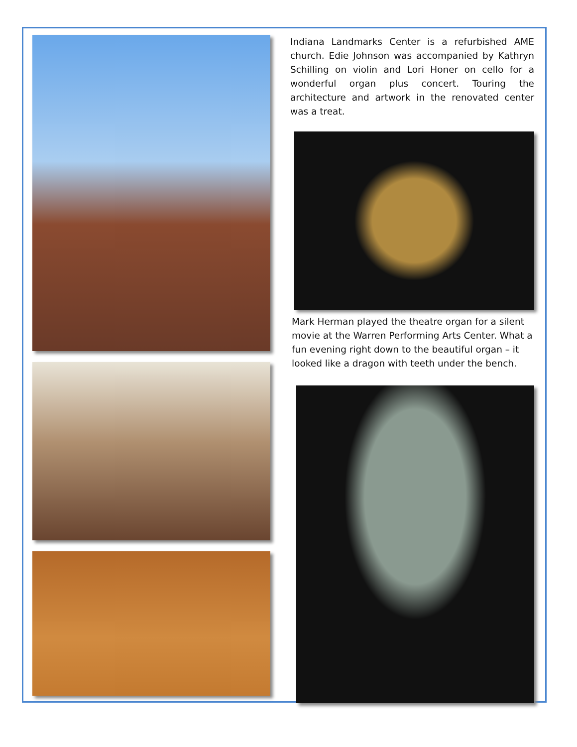Indiana Landmarks Center is a refurbished AME church. Edie Johnson was accompanied by Kathryn Schilling on violin and Lori Honer on cello for a wonderful organ plus concert. Touring the architecture and artwork in the renovated center was a treat.
Mark Herman played the theatre organ for a silent movie at the Warren Performing Arts Center. What a fun evening right down to the beautiful organ – it looked like a dragon with teeth under the bench.